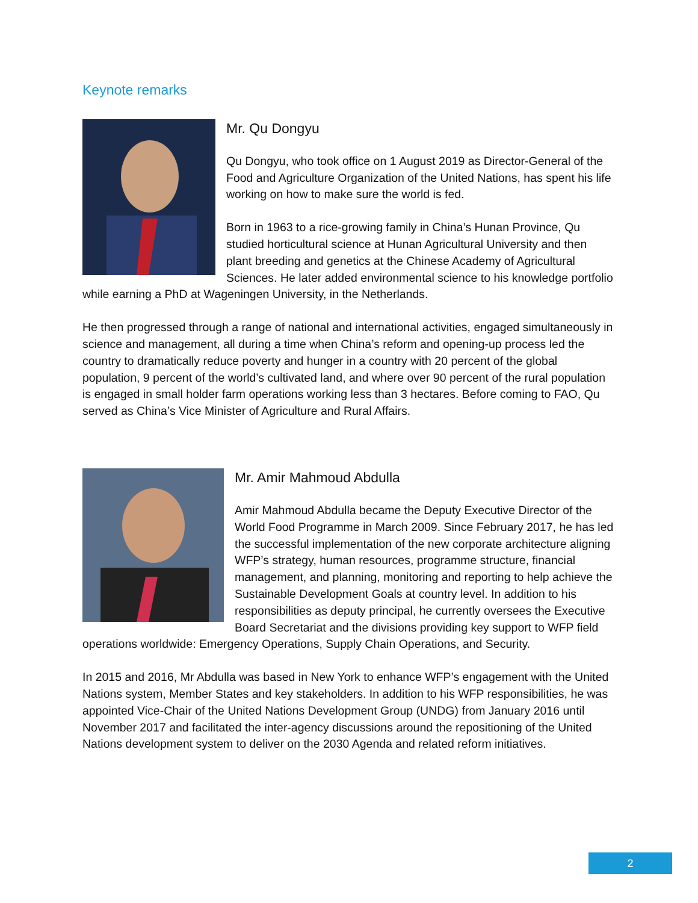Keynote remarks
Mr. Qu Dongyu
Qu Dongyu, who took office on 1 August 2019 as Director-General of the Food and Agriculture Organization of the United Nations, has spent his life working on how to make sure the world is fed.
Born in 1963 to a rice-growing family in China’s Hunan Province, Qu studied horticultural science at Hunan Agricultural University and then plant breeding and genetics at the Chinese Academy of Agricultural Sciences. He later added environmental science to his knowledge portfolio while earning a PhD at Wageningen University, in the Netherlands.
He then progressed through a range of national and international activities, engaged simultaneously in science and management, all during a time when China’s reform and opening-up process led the country to dramatically reduce poverty and hunger in a country with 20 percent of the global population, 9 percent of the world’s cultivated land, and where over 90 percent of the rural population is engaged in small holder farm operations working less than 3 hectares. Before coming to FAO, Qu served as China’s Vice Minister of Agriculture and Rural Affairs.
Mr. Amir Mahmoud Abdulla
Amir Mahmoud Abdulla became the Deputy Executive Director of the World Food Programme in March 2009. Since February 2017, he has led the successful implementation of the new corporate architecture aligning WFP’s strategy, human resources, programme structure, financial management, and planning, monitoring and reporting to help achieve the Sustainable Development Goals at country level. In addition to his responsibilities as deputy principal, he currently oversees the Executive Board Secretariat and the divisions providing key support to WFP field operations worldwide: Emergency Operations, Supply Chain Operations, and Security.
In 2015 and 2016, Mr Abdulla was based in New York to enhance WFP’s engagement with the United Nations system, Member States and key stakeholders. In addition to his WFP responsibilities, he was appointed Vice-Chair of the United Nations Development Group (UNDG) from January 2016 until November 2017 and facilitated the inter-agency discussions around the repositioning of the United Nations development system to deliver on the 2030 Agenda and related reform initiatives.
2